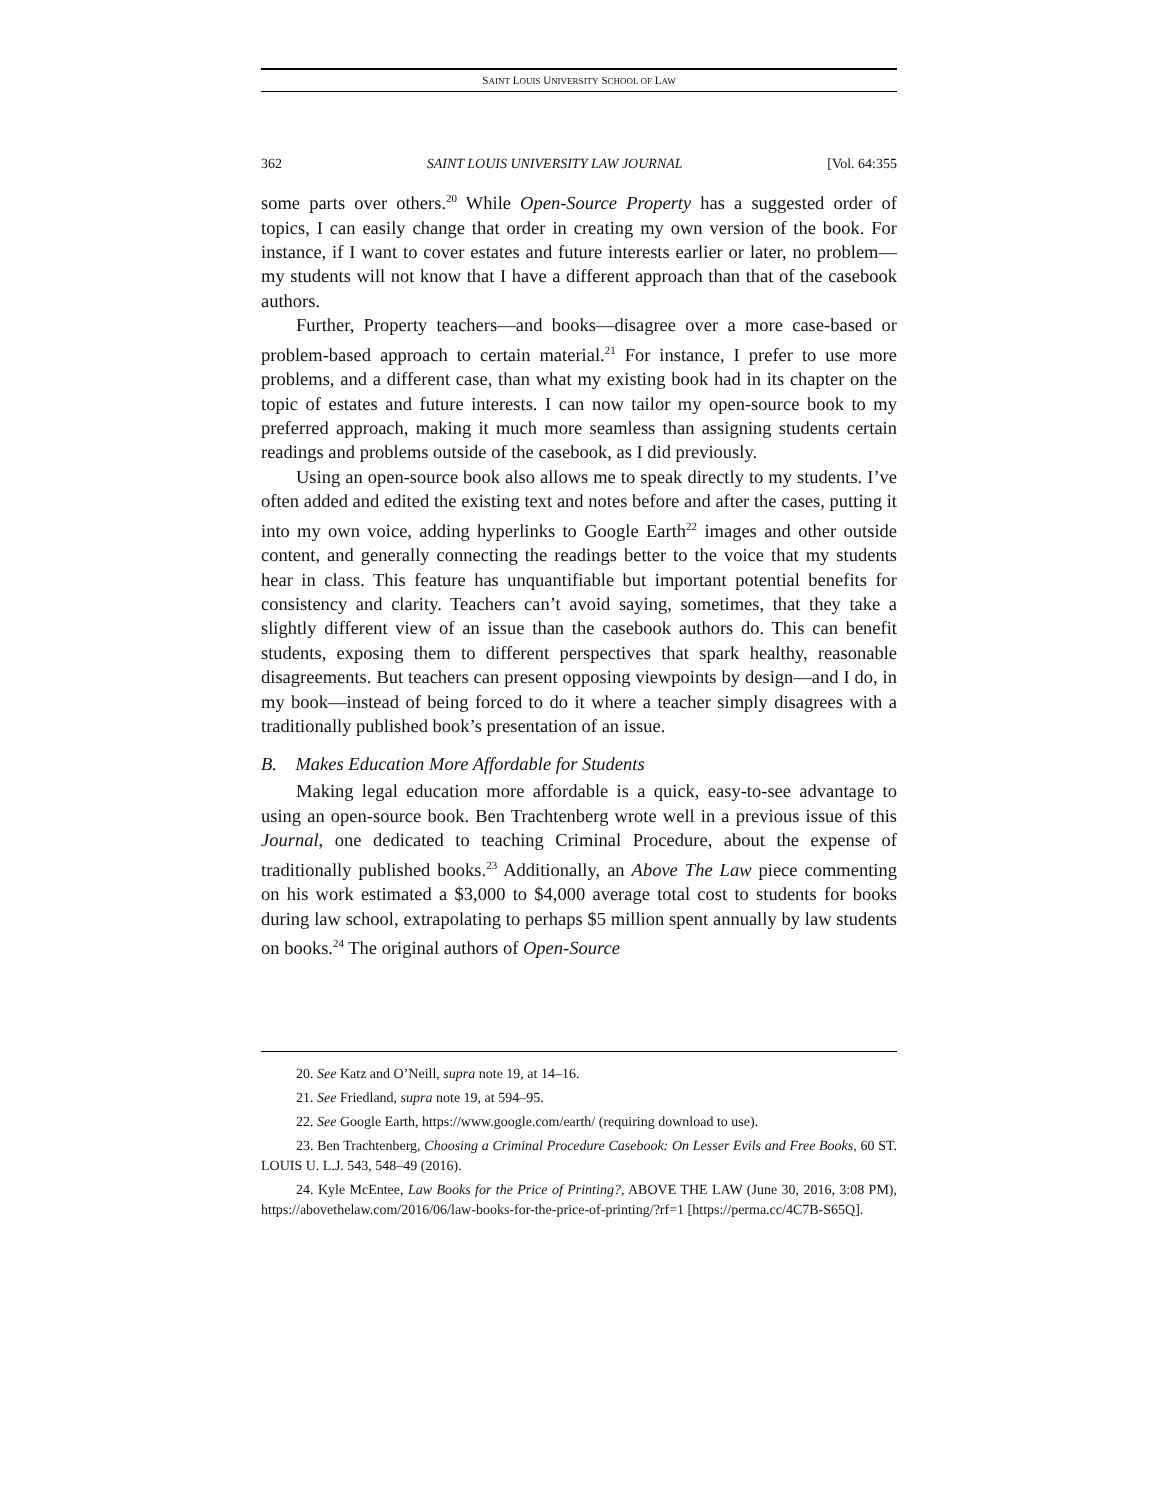SAINT LOUIS UNIVERSITY SCHOOL OF LAW
362 SAINT LOUIS UNIVERSITY LAW JOURNAL [Vol. 64:355
some parts over others.<sup>20</sup> While Open-Source Property has a suggested order of topics, I can easily change that order in creating my own version of the book. For instance, if I want to cover estates and future interests earlier or later, no problem—my students will not know that I have a different approach than that of the casebook authors.
Further, Property teachers—and books—disagree over a more case-based or problem-based approach to certain material.<sup>21</sup> For instance, I prefer to use more problems, and a different case, than what my existing book had in its chapter on the topic of estates and future interests. I can now tailor my open-source book to my preferred approach, making it much more seamless than assigning students certain readings and problems outside of the casebook, as I did previously.
Using an open-source book also allows me to speak directly to my students. I’ve often added and edited the existing text and notes before and after the cases, putting it into my own voice, adding hyperlinks to Google Earth<sup>22</sup> images and other outside content, and generally connecting the readings better to the voice that my students hear in class. This feature has unquantifiable but important potential benefits for consistency and clarity. Teachers can’t avoid saying, sometimes, that they take a slightly different view of an issue than the casebook authors do. This can benefit students, exposing them to different perspectives that spark healthy, reasonable disagreements. But teachers can present opposing viewpoints by design—and I do, in my book—instead of being forced to do it where a teacher simply disagrees with a traditionally published book’s presentation of an issue.
B. Makes Education More Affordable for Students
Making legal education more affordable is a quick, easy-to-see advantage to using an open-source book. Ben Trachtenberg wrote well in a previous issue of this Journal, one dedicated to teaching Criminal Procedure, about the expense of traditionally published books.<sup>23</sup> Additionally, an Above The Law piece commenting on his work estimated a $3,000 to $4,000 average total cost to students for books during law school, extrapolating to perhaps $5 million spent annually by law students on books.<sup>24</sup> The original authors of Open-Source
20. See Katz and O’Neill, supra note 19, at 14–16.
21. See Friedland, supra note 19, at 594–95.
22. See Google Earth, https://www.google.com/earth/ (requiring download to use).
23. Ben Trachtenberg, Choosing a Criminal Procedure Casebook: On Lesser Evils and Free Books, 60 ST. LOUIS U. L.J. 543, 548–49 (2016).
24. Kyle McEntee, Law Books for the Price of Printing?, ABOVE THE LAW (June 30, 2016, 3:08 PM), https://abovethelaw.com/2016/06/law-books-for-the-price-of-printing/?rf=1 [https://perma.cc/4C7B-S65Q].